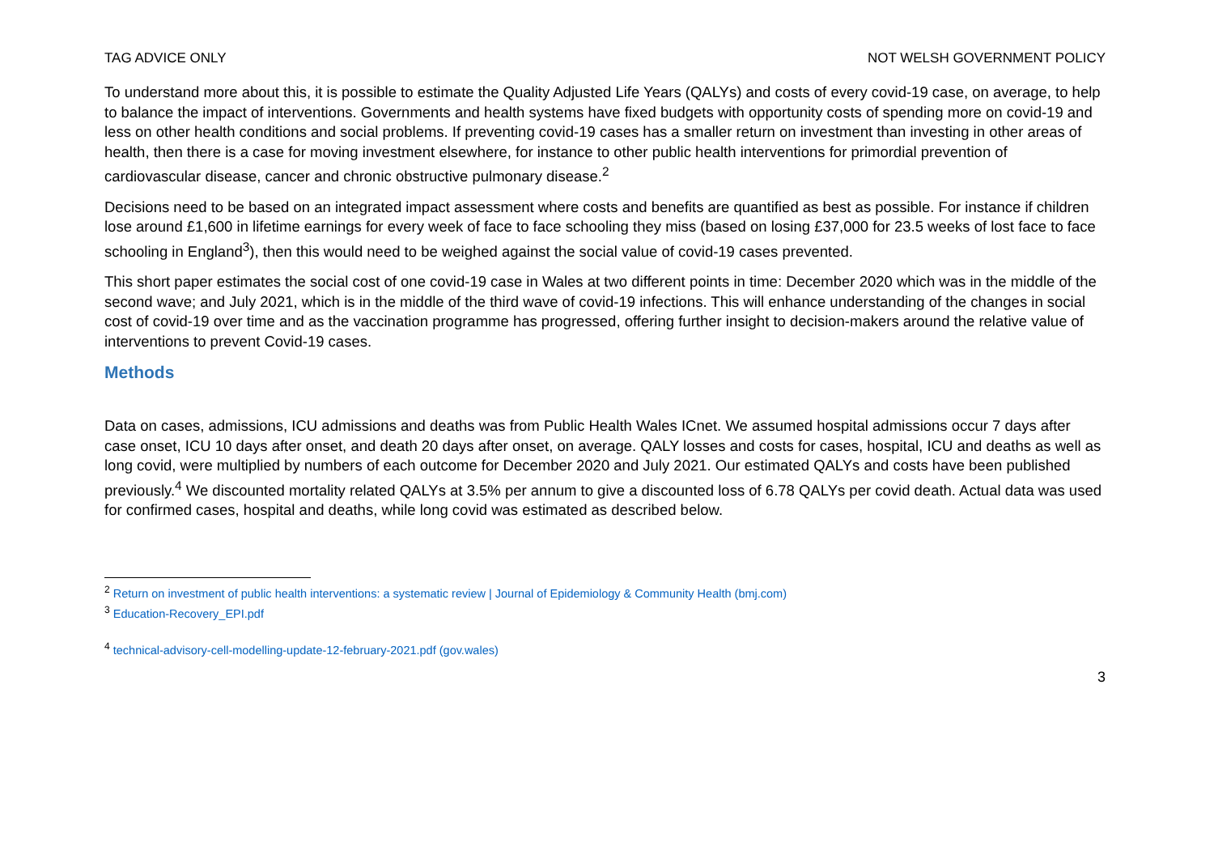TAG ADVICE ONLY NOT WELSH GOVERNMENT POLICY
To understand more about this, it is possible to estimate the Quality Adjusted Life Years (QALYs) and costs of every covid-19 case, on average, to help to balance the impact of interventions. Governments and health systems have fixed budgets with opportunity costs of spending more on covid-19 and less on other health conditions and social problems. If preventing covid-19 cases has a smaller return on investment than investing in other areas of health, then there is a case for moving investment elsewhere, for instance to other public health interventions for primordial prevention of cardiovascular disease, cancer and chronic obstructive pulmonary disease.<sup>2</sup>
Decisions need to be based on an integrated impact assessment where costs and benefits are quantified as best as possible. For instance if children lose around £1,600 in lifetime earnings for every week of face to face schooling they miss (based on losing £37,000 for 23.5 weeks of lost face to face schooling in England<sup>3</sup>), then this would need to be weighed against the social value of covid-19 cases prevented.
This short paper estimates the social cost of one covid-19 case in Wales at two different points in time: December 2020 which was in the middle of the second wave; and July 2021, which is in the middle of the third wave of covid-19 infections. This will enhance understanding of the changes in social cost of covid-19 over time and as the vaccination programme has progressed, offering further insight to decision-makers around the relative value of interventions to prevent Covid-19 cases.
Methods
Data on cases, admissions, ICU admissions and deaths was from Public Health Wales ICnet. We assumed hospital admissions occur 7 days after case onset, ICU 10 days after onset, and death 20 days after onset, on average. QALY losses and costs for cases, hospital, ICU and deaths as well as long covid, were multiplied by numbers of each outcome for December 2020 and July 2021. Our estimated QALYs and costs have been published previously.<sup>4</sup> We discounted mortality related QALYs at 3.5% per annum to give a discounted loss of 6.78 QALYs per covid death. Actual data was used for confirmed cases, hospital and deaths, while long covid was estimated as described below.
<sup>2</sup> Return on investment of public health interventions: a systematic review | Journal of Epidemiology & Community Health (bmj.com)
<sup>3</sup> Education-Recovery_EPI.pdf
<sup>4</sup> technical-advisory-cell-modelling-update-12-february-2021.pdf (gov.wales)
3